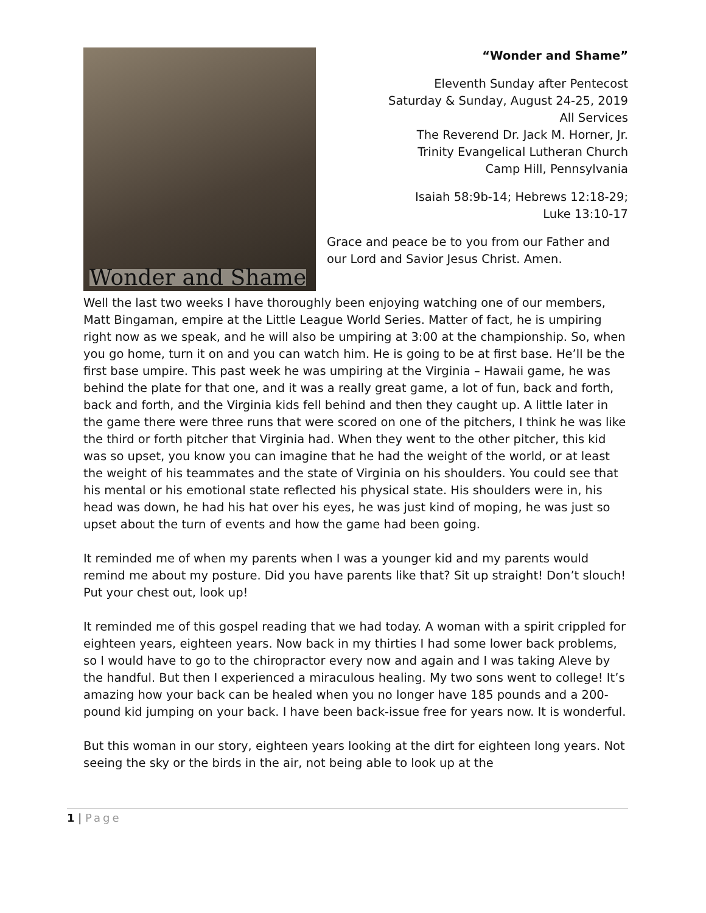Wonder and Shame
“Wonder and Shame”
Eleventh Sunday after Pentecost
Saturday & Sunday, August 24-25, 2019
All Services
The Reverend Dr. Jack M. Horner, Jr.
Trinity Evangelical Lutheran Church
Camp Hill, Pennsylvania
Isaiah 58:9b-14; Hebrews 12:18-29;
Luke 13:10-17
Grace and peace be to you from our Father and our Lord and Savior Jesus Christ. Amen.
Well the last two weeks I have thoroughly been enjoying watching one of our members, Matt Bingaman, empire at the Little League World Series. Matter of fact, he is umpiring right now as we speak, and he will also be umpiring at 3:00 at the championship. So, when you go home, turn it on and you can watch him. He is going to be at first base. He’ll be the first base umpire. This past week he was umpiring at the Virginia – Hawaii game, he was behind the plate for that one, and it was a really great game, a lot of fun, back and forth, back and forth, and the Virginia kids fell behind and then they caught up. A little later in the game there were three runs that were scored on one of the pitchers, I think he was like the third or forth pitcher that Virginia had. When they went to the other pitcher, this kid was so upset, you know you can imagine that he had the weight of the world, or at least the weight of his teammates and the state of Virginia on his shoulders. You could see that his mental or his emotional state reflected his physical state. His shoulders were in, his head was down, he had his hat over his eyes, he was just kind of moping, he was just so upset about the turn of events and how the game had been going.
It reminded me of when my parents when I was a younger kid and my parents would remind me about my posture. Did you have parents like that? Sit up straight! Don’t slouch! Put your chest out, look up!
It reminded me of this gospel reading that we had today. A woman with a spirit crippled for eighteen years, eighteen years. Now back in my thirties I had some lower back problems, so I would have to go to the chiropractor every now and again and I was taking Aleve by the handful. But then I experienced a miraculous healing. My two sons went to college! It’s amazing how your back can be healed when you no longer have 185 pounds and a 200-pound kid jumping on your back. I have been back-issue free for years now. It is wonderful.
But this woman in our story, eighteen years looking at the dirt for eighteen long years. Not seeing the sky or the birds in the air, not being able to look up at the
1 | Page